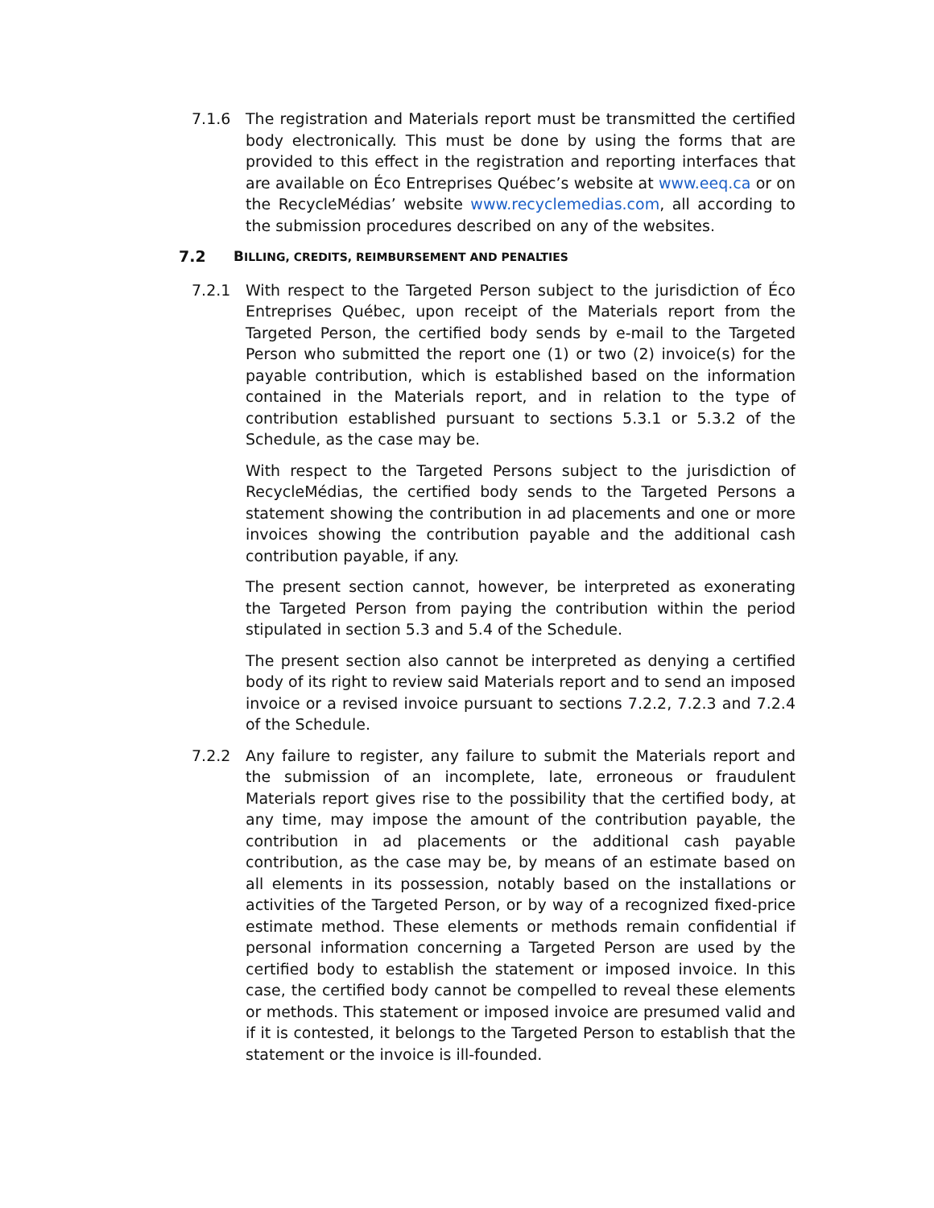7.1.6 The registration and Materials report must be transmitted the certified body electronically. This must be done by using the forms that are provided to this effect in the registration and reporting interfaces that are available on Éco Entreprises Québec’s website at www.eeq.ca or on the RecycleMédias’ website www.recyclemedias.com, all according to the submission procedures described on any of the websites.
7.2 BILLING, CREDITS, REIMBURSEMENT AND PENALTIES
7.2.1 With respect to the Targeted Person subject to the jurisdiction of Éco Entreprises Québec, upon receipt of the Materials report from the Targeted Person, the certified body sends by e-mail to the Targeted Person who submitted the report one (1) or two (2) invoice(s) for the payable contribution, which is established based on the information contained in the Materials report, and in relation to the type of contribution established pursuant to sections 5.3.1 or 5.3.2 of the Schedule, as the case may be.
With respect to the Targeted Persons subject to the jurisdiction of RecycleMédias, the certified body sends to the Targeted Persons a statement showing the contribution in ad placements and one or more invoices showing the contribution payable and the additional cash contribution payable, if any.
The present section cannot, however, be interpreted as exonerating the Targeted Person from paying the contribution within the period stipulated in section 5.3 and 5.4 of the Schedule.
The present section also cannot be interpreted as denying a certified body of its right to review said Materials report and to send an imposed invoice or a revised invoice pursuant to sections 7.2.2, 7.2.3 and 7.2.4 of the Schedule.
7.2.2 Any failure to register, any failure to submit the Materials report and the submission of an incomplete, late, erroneous or fraudulent Materials report gives rise to the possibility that the certified body, at any time, may impose the amount of the contribution payable, the contribution in ad placements or the additional cash payable contribution, as the case may be, by means of an estimate based on all elements in its possession, notably based on the installations or activities of the Targeted Person, or by way of a recognized fixed-price estimate method. These elements or methods remain confidential if personal information concerning a Targeted Person are used by the certified body to establish the statement or imposed invoice. In this case, the certified body cannot be compelled to reveal these elements or methods. This statement or imposed invoice are presumed valid and if it is contested, it belongs to the Targeted Person to establish that the statement or the invoice is ill-founded.